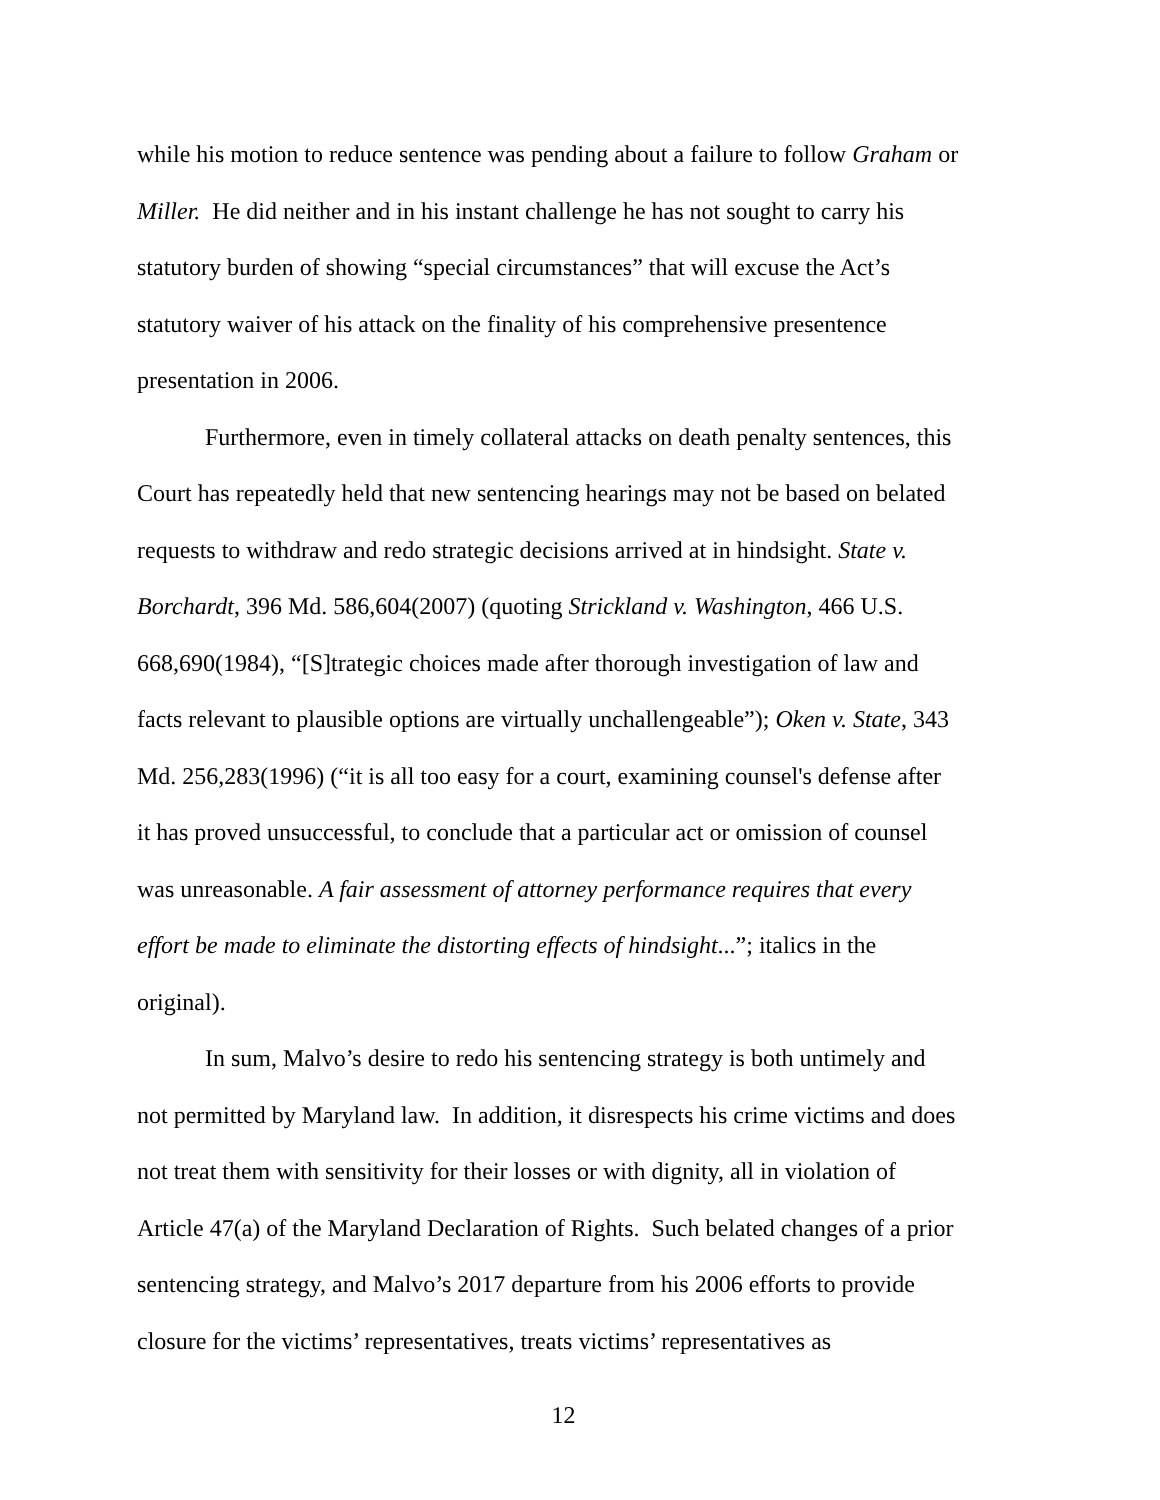while his motion to reduce sentence was pending about a failure to follow Graham or Miller. He did neither and in his instant challenge he has not sought to carry his statutory burden of showing “special circumstances” that will excuse the Act’s statutory waiver of his attack on the finality of his comprehensive presentence presentation in 2006.
Furthermore, even in timely collateral attacks on death penalty sentences, this Court has repeatedly held that new sentencing hearings may not be based on belated requests to withdraw and redo strategic decisions arrived at in hindsight. State v. Borchardt, 396 Md. 586,604(2007) (quoting Strickland v. Washington, 466 U.S. 668,690(1984), “[S]trategic choices made after thorough investigation of law and facts relevant to plausible options are virtually unchallengeable”); Oken v. State, 343 Md. 256,283(1996) (“it is all too easy for a court, examining counsel's defense after it has proved unsuccessful, to conclude that a particular act or omission of counsel was unreasonable. A fair assessment of attorney performance requires that every effort be made to eliminate the distorting effects of hindsight...”; italics in the original).
In sum, Malvo’s desire to redo his sentencing strategy is both untimely and not permitted by Maryland law. In addition, it disrespects his crime victims and does not treat them with sensitivity for their losses or with dignity, all in violation of Article 47(a) of the Maryland Declaration of Rights. Such belated changes of a prior sentencing strategy, and Malvo’s 2017 departure from his 2006 efforts to provide closure for the victims’ representatives, treats victims’ representatives as
12